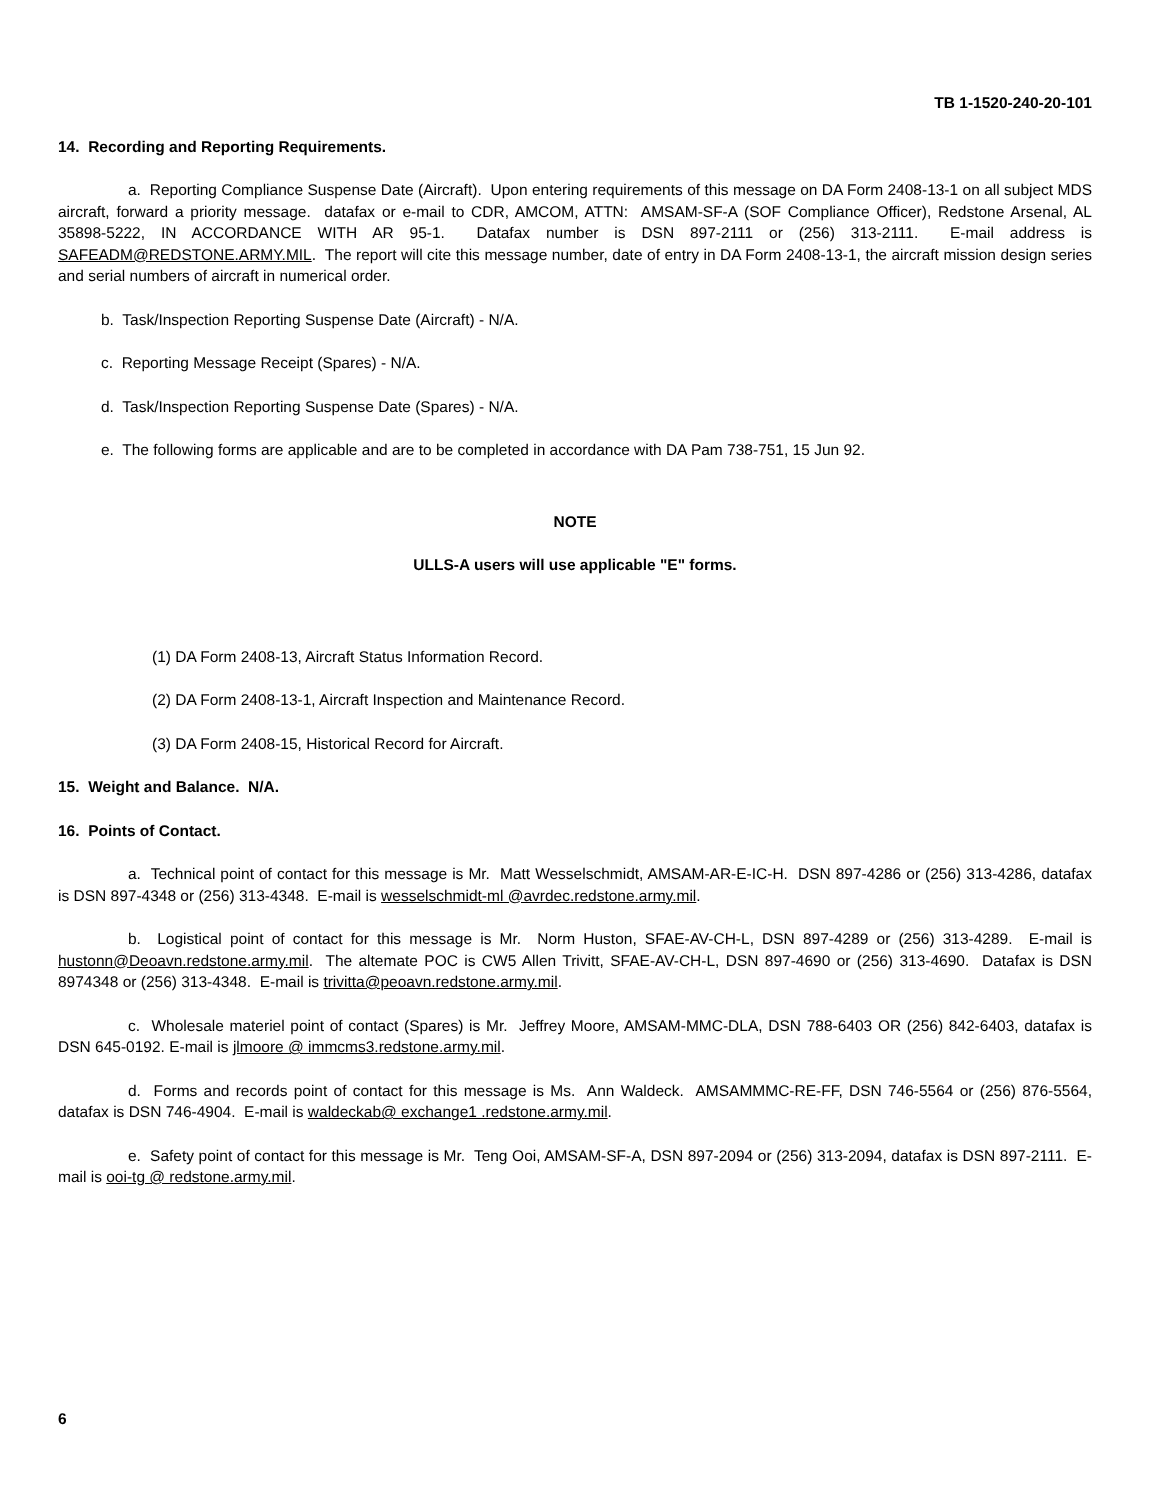TB 1-1520-240-20-101
14. Recording and Reporting Requirements.
a. Reporting Compliance Suspense Date (Aircraft). Upon entering requirements of this message on DA Form 2408-13-1 on all subject MDS aircraft, forward a priority message. datafax or e-mail to CDR, AMCOM, ATTN: AMSAM-SF-A (SOF Compliance Officer), Redstone Arsenal, AL 35898-5222, IN ACCORDANCE WITH AR 95-1. Datafax number is DSN 897-2111 or (256) 313-2111. E-mail address is SAFEADM@REDSTONE.ARMY.MIL. The report will cite this message number, date of entry in DA Form 2408-13-1, the aircraft mission design series and serial numbers of aircraft in numerical order.
b. Task/Inspection Reporting Suspense Date (Aircraft) - N/A.
c. Reporting Message Receipt (Spares) - N/A.
d. Task/Inspection Reporting Suspense Date (Spares) - N/A.
e. The following forms are applicable and are to be completed in accordance with DA Pam 738-751, 15 Jun 92.
NOTE
ULLS-A users will use applicable "E" forms.
(1) DA Form 2408-13, Aircraft Status Information Record.
(2) DA Form 2408-13-1, Aircraft Inspection and Maintenance Record.
(3) DA Form 2408-15, Historical Record for Aircraft.
15. Weight and Balance. N/A.
16. Points of Contact.
a. Technical point of contact for this message is Mr. Matt Wesselschmidt, AMSAM-AR-E-IC-H. DSN 897-4286 or (256) 313-4286, datafax is DSN 897-4348 or (256) 313-4348. E-mail is wesselschmidt-ml @avrdec.redstone.army.mil.
b. Logistical point of contact for this message is Mr. Norm Huston, SFAE-AV-CH-L, DSN 897-4289 or (256) 313-4289. E-mail is hustonn@Deoavn.redstone.army.mil. The altemate POC is CW5 Allen Trivitt, SFAE-AV-CH-L, DSN 897-4690 or (256) 313-4690. Datafax is DSN 8974348 or (256) 313-4348. E-mail is trivitta@peoavn.redstone.army.mil.
c. Wholesale materiel point of contact (Spares) is Mr. Jeffrey Moore, AMSAM-MMC-DLA, DSN 788-6403 OR (256) 842-6403, datafax is DSN 645-0192. E-mail is jlmoore @ immcms3.redstone.army.mil.
d. Forms and records point of contact for this message is Ms. Ann Waldeck. AMSAMMMC-RE-FF, DSN 746-5564 or (256) 876-5564, datafax is DSN 746-4904. E-mail is waldeckab@ exchange1 .redstone.army.mil.
e. Safety point of contact for this message is Mr. Teng Ooi, AMSAM-SF-A, DSN 897-2094 or (256) 313-2094, datafax is DSN 897-2111. E-mail is ooi-tg @ redstone.army.mil.
6